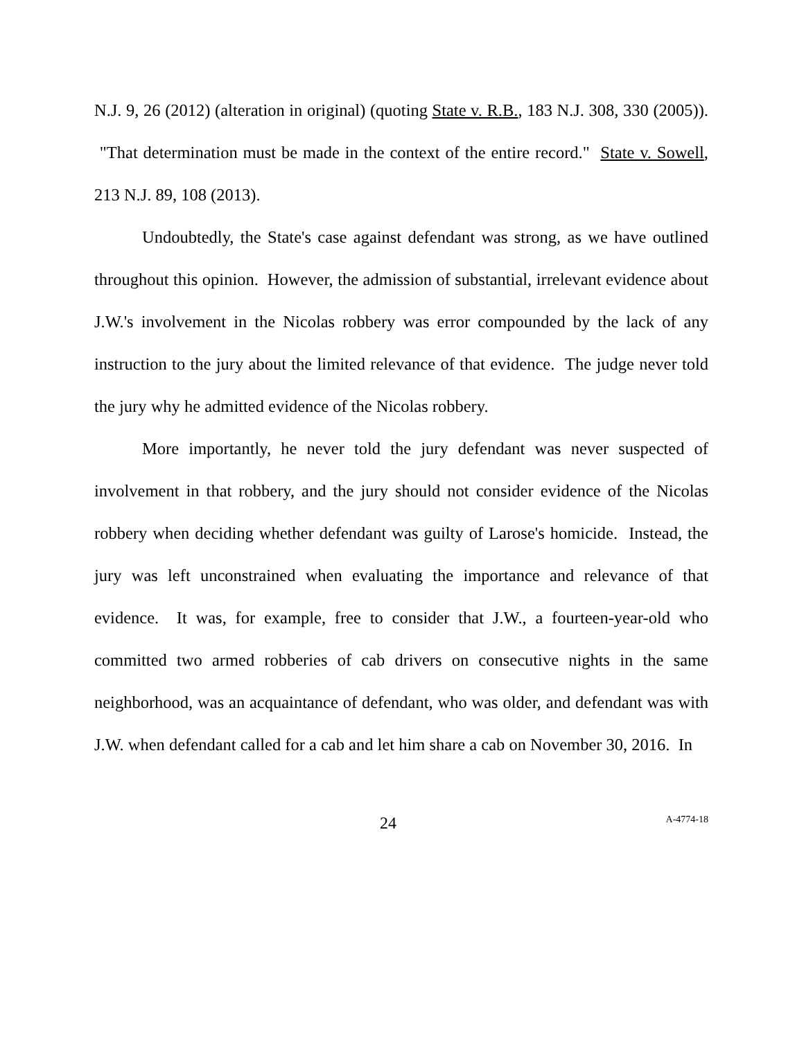N.J. 9, 26 (2012) (alteration in original) (quoting State v. R.B., 183 N.J. 308, 330 (2005)). "That determination must be made in the context of the entire record." State v. Sowell, 213 N.J. 89, 108 (2013).
Undoubtedly, the State's case against defendant was strong, as we have outlined throughout this opinion. However, the admission of substantial, irrelevant evidence about J.W.'s involvement in the Nicolas robbery was error compounded by the lack of any instruction to the jury about the limited relevance of that evidence. The judge never told the jury why he admitted evidence of the Nicolas robbery.
More importantly, he never told the jury defendant was never suspected of involvement in that robbery, and the jury should not consider evidence of the Nicolas robbery when deciding whether defendant was guilty of Larose's homicide. Instead, the jury was left unconstrained when evaluating the importance and relevance of that evidence. It was, for example, free to consider that J.W., a fourteen-year-old who committed two armed robberies of cab drivers on consecutive nights in the same neighborhood, was an acquaintance of defendant, who was older, and defendant was with J.W. when defendant called for a cab and let him share a cab on November 30, 2016. In
24 A-4774-18